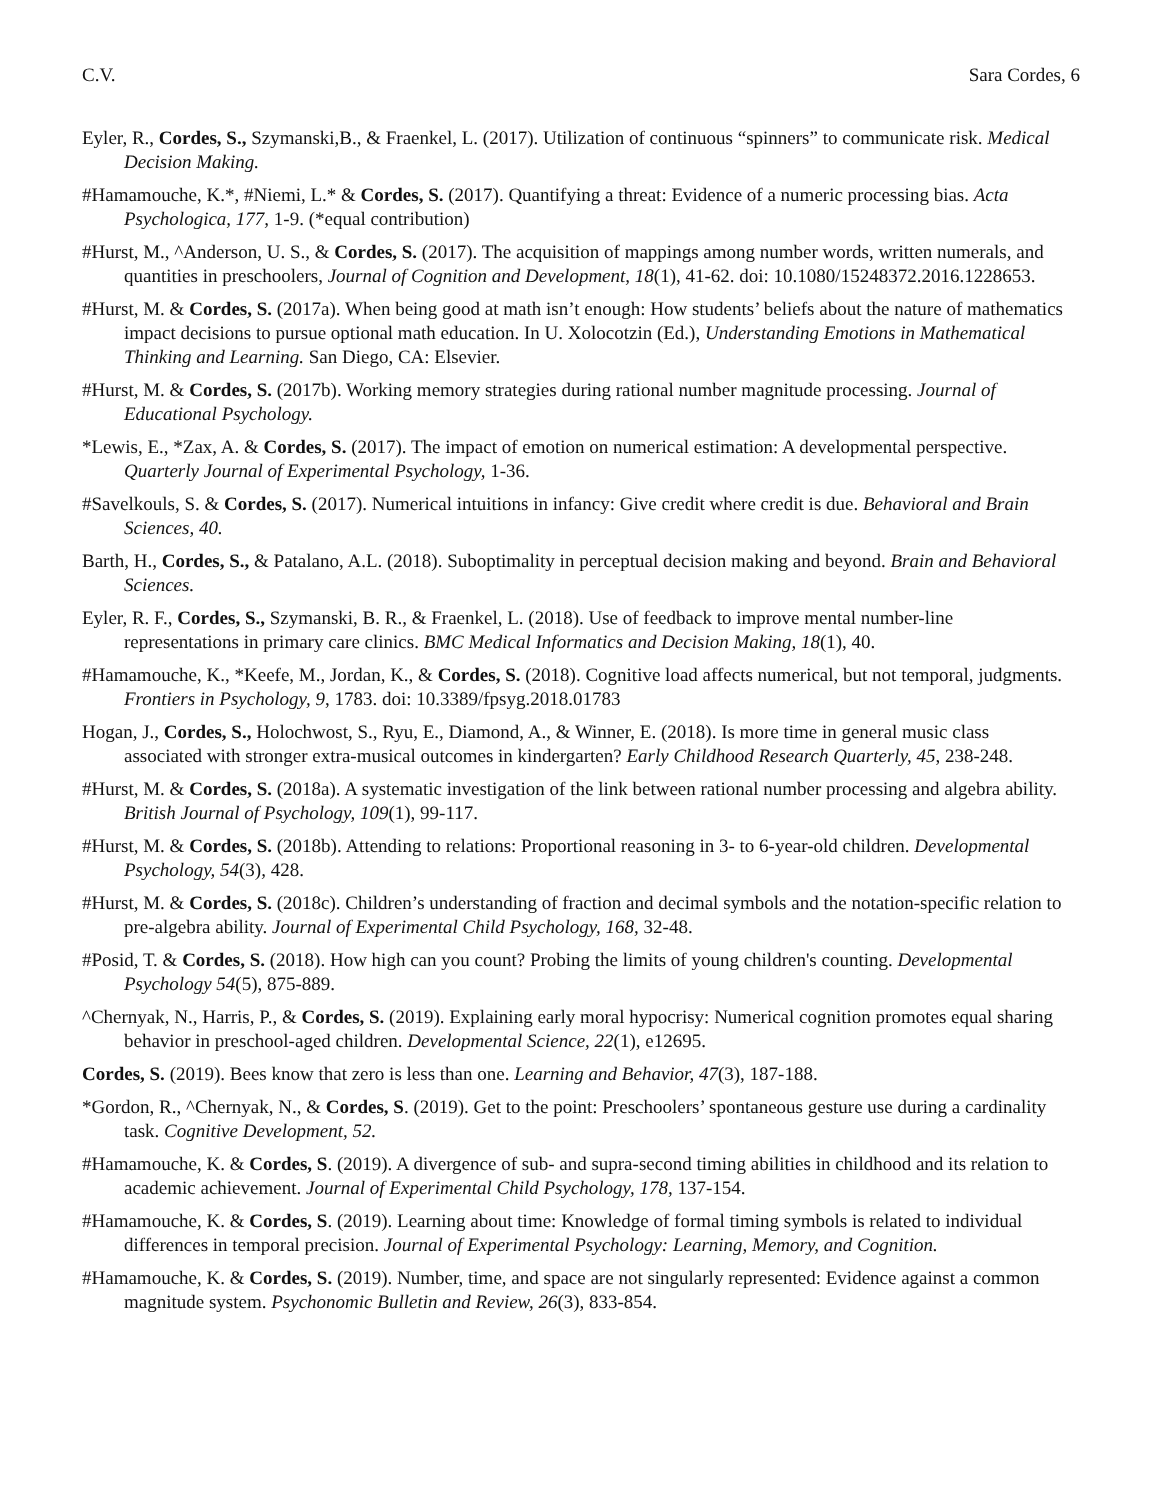C.V. Sara Cordes, 6
Eyler, R., Cordes, S., Szymanski,B., & Fraenkel, L. (2017). Utilization of continuous “spinners” to communicate risk. Medical Decision Making.
#Hamamouche, K.*, #Niemi, L.* & Cordes, S. (2017). Quantifying a threat: Evidence of a numeric processing bias. Acta Psychologica, 177, 1-9. (*equal contribution)
#Hurst, M., ^Anderson, U. S., & Cordes, S. (2017). The acquisition of mappings among number words, written numerals, and quantities in preschoolers, Journal of Cognition and Development, 18(1), 41-62. doi: 10.1080/15248372.2016.1228653.
#Hurst, M. & Cordes, S. (2017a). When being good at math isn’t enough: How students’ beliefs about the nature of mathematics impact decisions to pursue optional math education. In U. Xolocotzin (Ed.), Understanding Emotions in Mathematical Thinking and Learning. San Diego, CA: Elsevier.
#Hurst, M. & Cordes, S. (2017b). Working memory strategies during rational number magnitude processing. Journal of Educational Psychology.
*Lewis, E., *Zax, A. & Cordes, S. (2017). The impact of emotion on numerical estimation: A developmental perspective. Quarterly Journal of Experimental Psychology, 1-36.
#Savelkouls, S. & Cordes, S. (2017). Numerical intuitions in infancy: Give credit where credit is due. Behavioral and Brain Sciences, 40.
Barth, H., Cordes, S., & Patalano, A.L. (2018). Suboptimality in perceptual decision making and beyond. Brain and Behavioral Sciences.
Eyler, R. F., Cordes, S., Szymanski, B. R., & Fraenkel, L. (2018). Use of feedback to improve mental number-line representations in primary care clinics. BMC Medical Informatics and Decision Making, 18(1), 40.
#Hamamouche, K., *Keefe, M., Jordan, K., & Cordes, S. (2018). Cognitive load affects numerical, but not temporal, judgments. Frontiers in Psychology, 9, 1783. doi: 10.3389/fpsyg.2018.01783
Hogan, J., Cordes, S., Holochwost, S., Ryu, E., Diamond, A., & Winner, E. (2018). Is more time in general music class associated with stronger extra-musical outcomes in kindergarten? Early Childhood Research Quarterly, 45, 238-248.
#Hurst, M. & Cordes, S. (2018a). A systematic investigation of the link between rational number processing and algebra ability. British Journal of Psychology, 109(1), 99-117.
#Hurst, M. & Cordes, S. (2018b). Attending to relations: Proportional reasoning in 3- to 6-year-old children. Developmental Psychology, 54(3), 428.
#Hurst, M. & Cordes, S. (2018c). Children’s understanding of fraction and decimal symbols and the notation-specific relation to pre-algebra ability. Journal of Experimental Child Psychology, 168, 32-48.
#Posid, T. & Cordes, S. (2018). How high can you count? Probing the limits of young children's counting. Developmental Psychology 54(5), 875-889.
^Chernyak, N., Harris, P., & Cordes, S. (2019). Explaining early moral hypocrisy: Numerical cognition promotes equal sharing behavior in preschool-aged children. Developmental Science, 22(1), e12695.
Cordes, S. (2019). Bees know that zero is less than one. Learning and Behavior, 47(3), 187-188.
*Gordon, R., ^Chernyak, N., & Cordes, S. (2019). Get to the point: Preschoolers’ spontaneous gesture use during a cardinality task. Cognitive Development, 52.
#Hamamouche, K. & Cordes, S. (2019). A divergence of sub- and supra-second timing abilities in childhood and its relation to academic achievement. Journal of Experimental Child Psychology, 178, 137-154.
#Hamamouche, K. & Cordes, S. (2019). Learning about time: Knowledge of formal timing symbols is related to individual differences in temporal precision. Journal of Experimental Psychology: Learning, Memory, and Cognition.
#Hamamouche, K. & Cordes, S. (2019). Number, time, and space are not singularly represented: Evidence against a common magnitude system. Psychonomic Bulletin and Review, 26(3), 833-854.